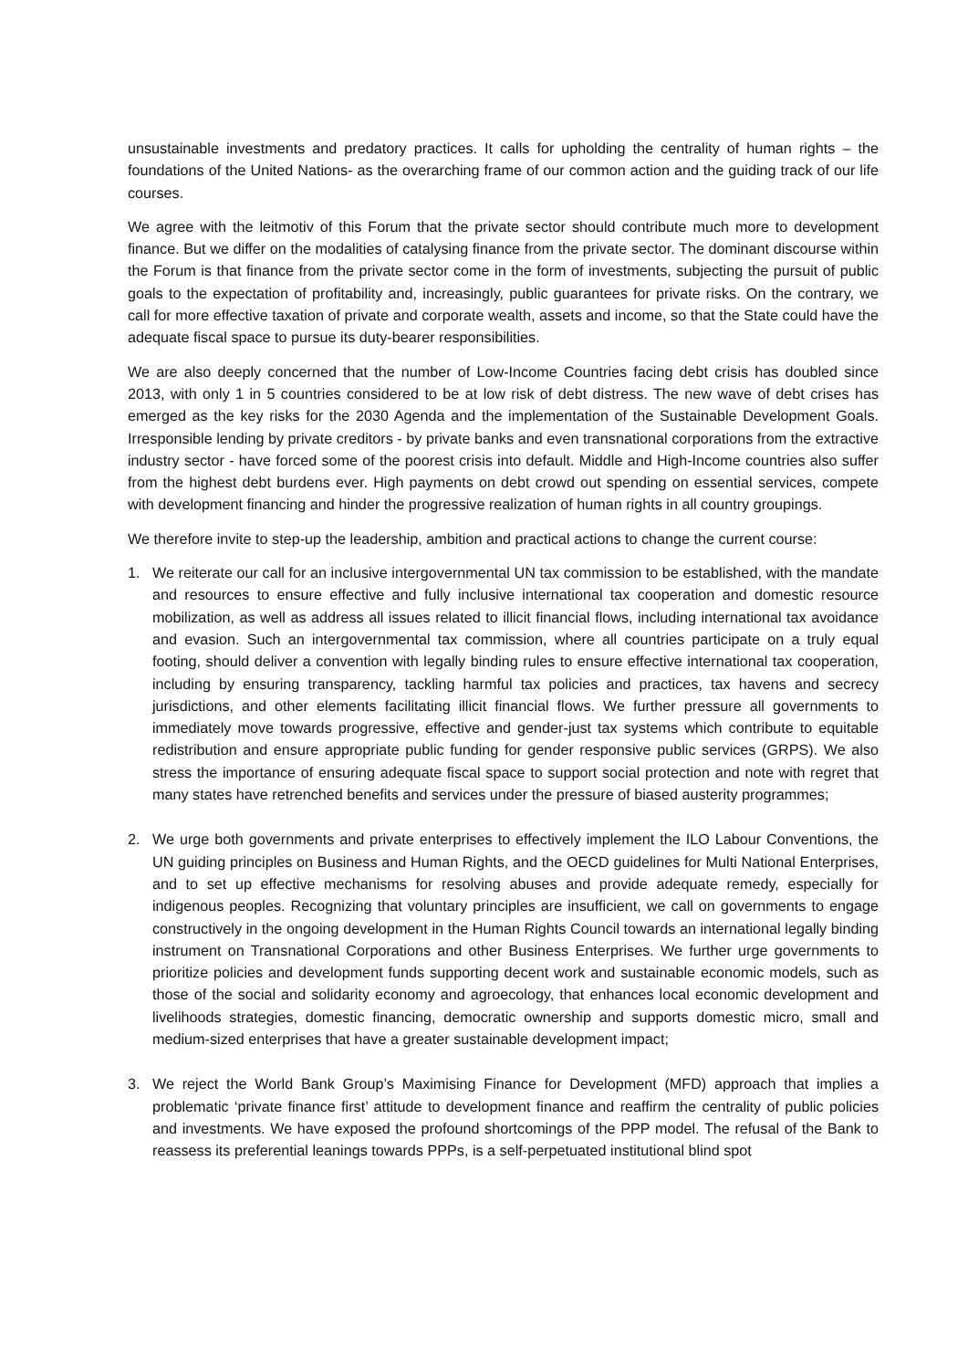unsustainable investments and predatory practices. It calls for upholding the centrality of human rights – the foundations of the United Nations- as the overarching frame of our common action and the guiding track of our life courses.
We agree with the leitmotiv of this Forum that the private sector should contribute much more to development finance. But we differ on the modalities of catalysing finance from the private sector. The dominant discourse within the Forum is that finance from the private sector come in the form of investments, subjecting the pursuit of public goals to the expectation of profitability and, increasingly, public guarantees for private risks. On the contrary, we call for more effective taxation of private and corporate wealth, assets and income, so that the State could have the adequate fiscal space to pursue its duty-bearer responsibilities.
We are also deeply concerned that the number of Low-Income Countries facing debt crisis has doubled since 2013, with only 1 in 5 countries considered to be at low risk of debt distress. The new wave of debt crises has emerged as the key risks for the 2030 Agenda and the implementation of the Sustainable Development Goals. Irresponsible lending by private creditors - by private banks and even transnational corporations from the extractive industry sector - have forced some of the poorest crisis into default. Middle and High-Income countries also suffer from the highest debt burdens ever. High payments on debt crowd out spending on essential services, compete with development financing and hinder the progressive realization of human rights in all country groupings.
We therefore invite to step-up the leadership, ambition and practical actions to change the current course:
1. We reiterate our call for an inclusive intergovernmental UN tax commission to be established, with the mandate and resources to ensure effective and fully inclusive international tax cooperation and domestic resource mobilization, as well as address all issues related to illicit financial flows, including international tax avoidance and evasion. Such an intergovernmental tax commission, where all countries participate on a truly equal footing, should deliver a convention with legally binding rules to ensure effective international tax cooperation, including by ensuring transparency, tackling harmful tax policies and practices, tax havens and secrecy jurisdictions, and other elements facilitating illicit financial flows. We further pressure all governments to immediately move towards progressive, effective and gender-just tax systems which contribute to equitable redistribution and ensure appropriate public funding for gender responsive public services (GRPS). We also stress the importance of ensuring adequate fiscal space to support social protection and note with regret that many states have retrenched benefits and services under the pressure of biased austerity programmes;
2. We urge both governments and private enterprises to effectively implement the ILO Labour Conventions, the UN guiding principles on Business and Human Rights, and the OECD guidelines for Multi National Enterprises, and to set up effective mechanisms for resolving abuses and provide adequate remedy, especially for indigenous peoples. Recognizing that voluntary principles are insufficient, we call on governments to engage constructively in the ongoing development in the Human Rights Council towards an international legally binding instrument on Transnational Corporations and other Business Enterprises. We further urge governments to prioritize policies and development funds supporting decent work and sustainable economic models, such as those of the social and solidarity economy and agroecology, that enhances local economic development and livelihoods strategies, domestic financing, democratic ownership and supports domestic micro, small and medium-sized enterprises that have a greater sustainable development impact;
3. We reject the World Bank Group’s Maximising Finance for Development (MFD) approach that implies a problematic ‘private finance first’ attitude to development finance and reaffirm the centrality of public policies and investments. We have exposed the profound shortcomings of the PPP model. The refusal of the Bank to reassess its preferential leanings towards PPPs, is a self-perpetuated institutional blind spot